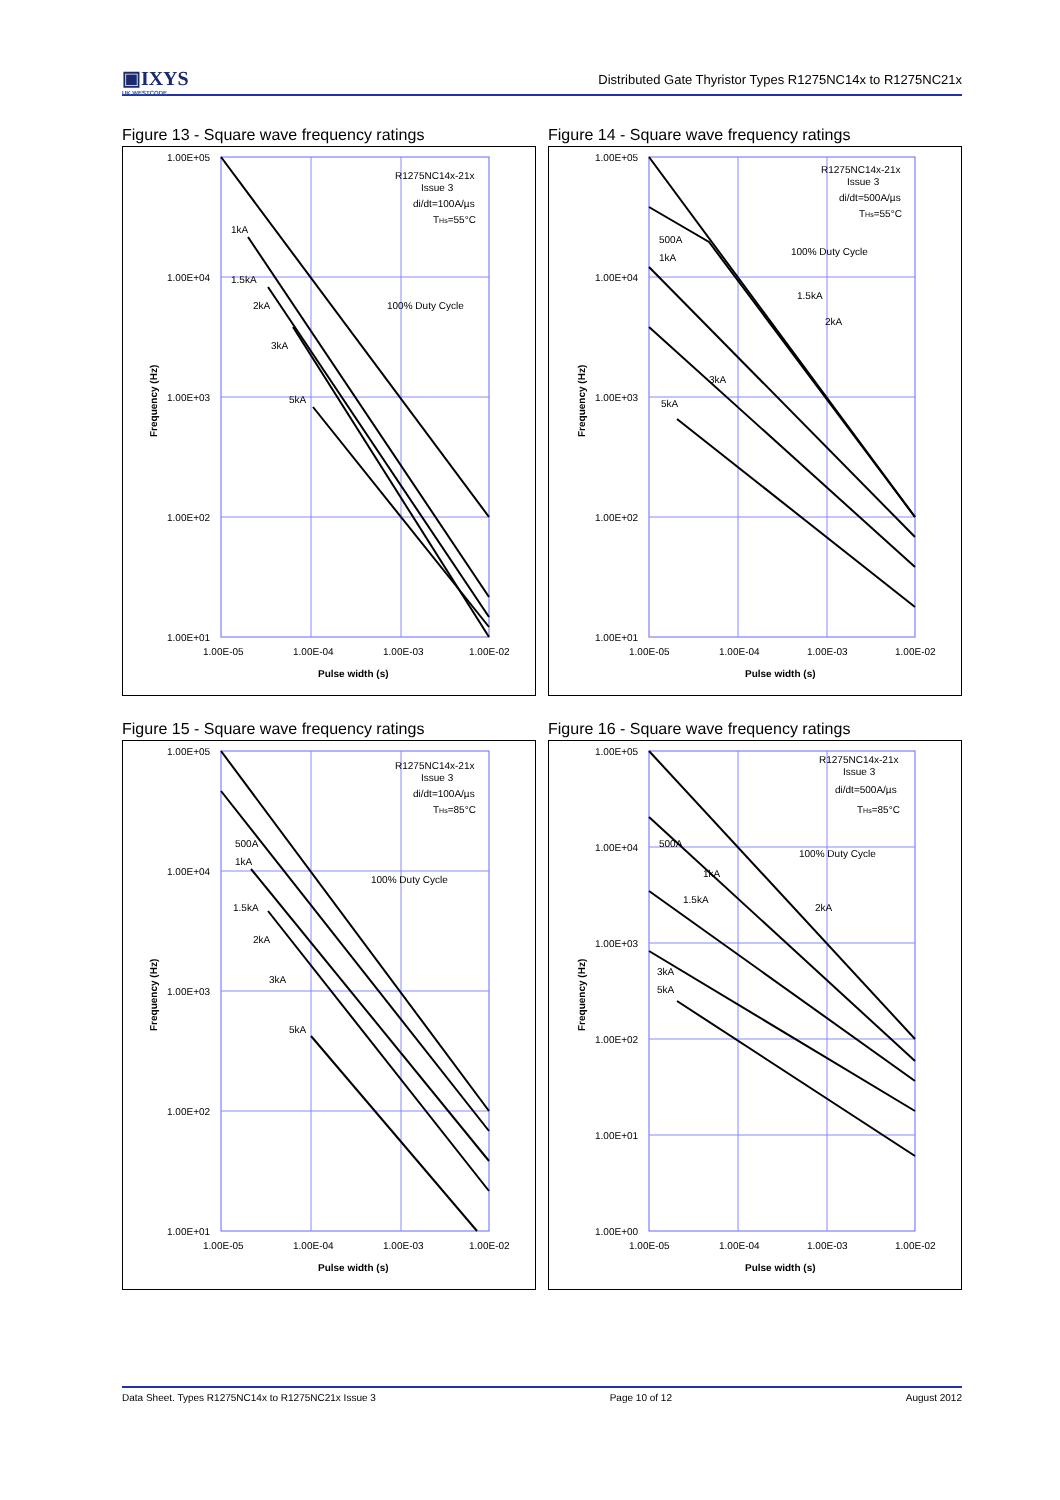▣IXYS
UK WESTCODE
Distributed Gate Thyristor Types R1275NC14x to R1275NC21x
Figure 13 - Square wave frequency ratings
1.00E+05
1.00E+04
1.00E+03
1.00E+02
1.00E+01
1.00E-05
1.00E-04
1.00E-03
1.00E-02
Pulse width (s)
Frequency (Hz)
R1275NC14x-21x
Issue 3
di/dt=100A/µs
THs=55°C
1kA
1.5kA
2kA
3kA
5kA
100% Duty Cycle
Figure 14 - Square wave frequency ratings
1.00E+05
1.00E+04
1.00E+03
1.00E+02
1.00E+01
1.00E-05
1.00E-04
1.00E-03
1.00E-02
Pulse width (s)
Frequency (Hz)
R1275NC14x-21x
Issue 3
di/dt=500A/µs
THs=55°C
500A
1kA
1.5kA
2kA
3kA
5kA
100% Duty Cycle
Figure 15 - Square wave frequency ratings
1.00E+05
1.00E+04
1.00E+03
1.00E+02
1.00E+01
1.00E-05
1.00E-04
1.00E-03
1.00E-02
Pulse width (s)
Frequency (Hz)
R1275NC14x-21x
Issue 3
di/dt=100A/µs
THs=85°C
500A
1kA
1.5kA
2kA
3kA
5kA
100% Duty Cycle
Figure 16 - Square wave frequency ratings
1.00E+05
1.00E+04
1.00E+03
1.00E+02
1.00E+01
1.00E+00
1.00E-05
1.00E-04
1.00E-03
1.00E-02
Pulse width (s)
Frequency (Hz)
R1275NC14x-21x
Issue 3
di/dt=500A/µs
THs=85°C
500A
1kA
1.5kA
2kA
3kA
5kA
100% Duty Cycle
Data Sheet. Types R1275NC14x to R1275NC21x Issue 3 Page 10 of 12 August 2012